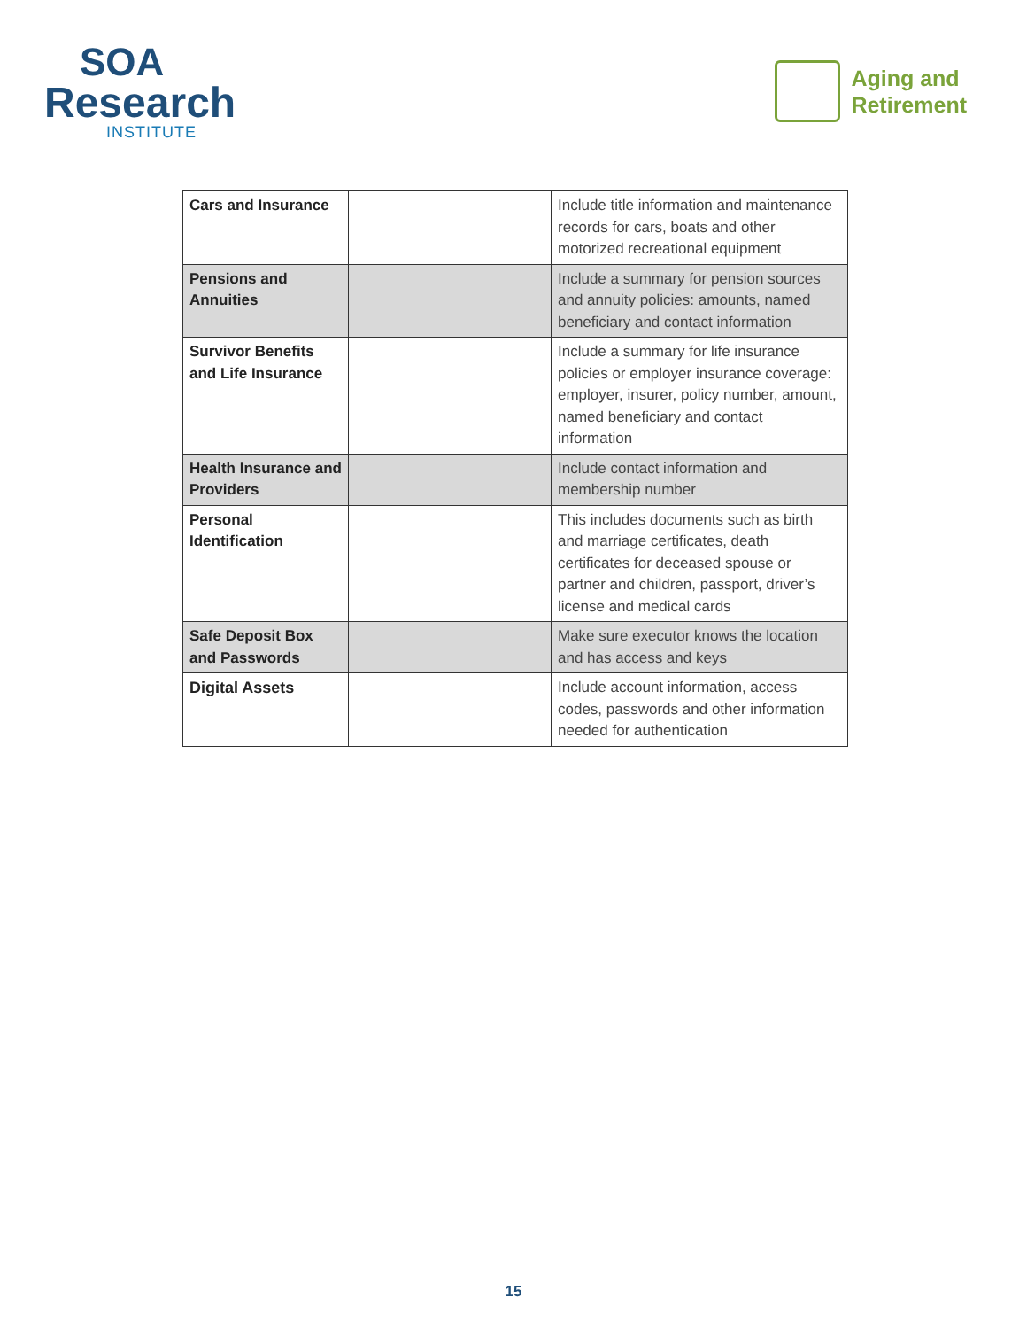SOA
Research
INSTITUTE
Aging and
Retirement
| Cars and Insurance | | Include title information and maintenance records for cars, boats and other motorized recreational equipment |
| Pensions and Annuities | | Include a summary for pension sources and annuity policies: amounts, named beneficiary and contact information |
| Survivor Benefits and Life Insurance | | Include a summary for life insurance policies or employer insurance coverage: employer, insurer, policy number, amount, named beneficiary and contact information |
| Health Insurance and Providers | | Include contact information and membership number |
| Personal Identification | | This includes documents such as birth and marriage certificates, death certificates for deceased spouse or partner and children, passport, driver’s license and medical cards |
| Safe Deposit Box and Passwords | | Make sure executor knows the location and has access and keys |
| Digital Assets | | Include account information, access codes, passwords and other information needed for authentication |
15